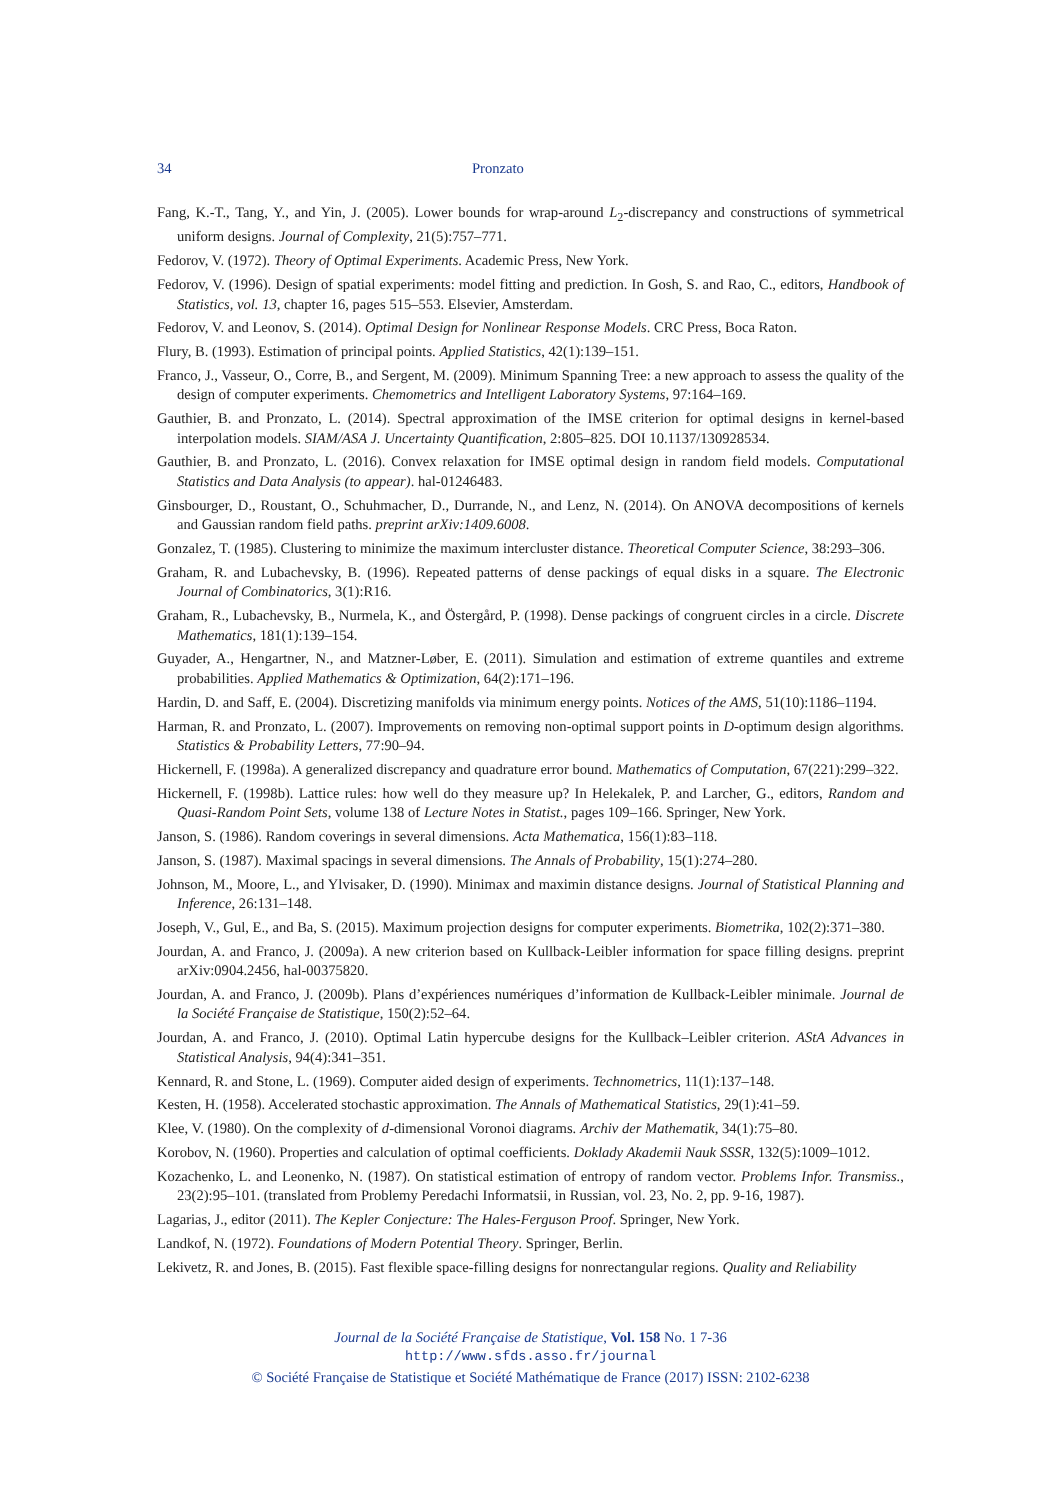34 Pronzato
Fang, K.-T., Tang, Y., and Yin, J. (2005). Lower bounds for wrap-around L<sub>2</sub>-discrepancy and constructions of symmetrical uniform designs. Journal of Complexity, 21(5):757–771.
Fedorov, V. (1972). Theory of Optimal Experiments. Academic Press, New York.
Fedorov, V. (1996). Design of spatial experiments: model fitting and prediction. In Gosh, S. and Rao, C., editors, Handbook of Statistics, vol. 13, chapter 16, pages 515–553. Elsevier, Amsterdam.
Fedorov, V. and Leonov, S. (2014). Optimal Design for Nonlinear Response Models. CRC Press, Boca Raton.
Flury, B. (1993). Estimation of principal points. Applied Statistics, 42(1):139–151.
Franco, J., Vasseur, O., Corre, B., and Sergent, M. (2009). Minimum Spanning Tree: a new approach to assess the quality of the design of computer experiments. Chemometrics and Intelligent Laboratory Systems, 97:164–169.
Gauthier, B. and Pronzato, L. (2014). Spectral approximation of the IMSE criterion for optimal designs in kernel-based interpolation models. SIAM/ASA J. Uncertainty Quantification, 2:805–825. DOI 10.1137/130928534.
Gauthier, B. and Pronzato, L. (2016). Convex relaxation for IMSE optimal design in random field models. Computational Statistics and Data Analysis (to appear). hal-01246483.
Ginsbourger, D., Roustant, O., Schuhmacher, D., Durrande, N., and Lenz, N. (2014). On ANOVA decompositions of kernels and Gaussian random field paths. preprint arXiv:1409.6008.
Gonzalez, T. (1985). Clustering to minimize the maximum intercluster distance. Theoretical Computer Science, 38:293–306.
Graham, R. and Lubachevsky, B. (1996). Repeated patterns of dense packings of equal disks in a square. The Electronic Journal of Combinatorics, 3(1):R16.
Graham, R., Lubachevsky, B., Nurmela, K., and Östergård, P. (1998). Dense packings of congruent circles in a circle. Discrete Mathematics, 181(1):139–154.
Guyader, A., Hengartner, N., and Matzner-Løber, E. (2011). Simulation and estimation of extreme quantiles and extreme probabilities. Applied Mathematics & Optimization, 64(2):171–196.
Hardin, D. and Saff, E. (2004). Discretizing manifolds via minimum energy points. Notices of the AMS, 51(10):1186–1194.
Harman, R. and Pronzato, L. (2007). Improvements on removing non-optimal support points in D-optimum design algorithms. Statistics & Probability Letters, 77:90–94.
Hickernell, F. (1998a). A generalized discrepancy and quadrature error bound. Mathematics of Computation, 67(221):299–322.
Hickernell, F. (1998b). Lattice rules: how well do they measure up? In Helekalek, P. and Larcher, G., editors, Random and Quasi-Random Point Sets, volume 138 of Lecture Notes in Statist., pages 109–166. Springer, New York.
Janson, S. (1986). Random coverings in several dimensions. Acta Mathematica, 156(1):83–118.
Janson, S. (1987). Maximal spacings in several dimensions. The Annals of Probability, 15(1):274–280.
Johnson, M., Moore, L., and Ylvisaker, D. (1990). Minimax and maximin distance designs. Journal of Statistical Planning and Inference, 26:131–148.
Joseph, V., Gul, E., and Ba, S. (2015). Maximum projection designs for computer experiments. Biometrika, 102(2):371–380.
Jourdan, A. and Franco, J. (2009a). A new criterion based on Kullback-Leibler information for space filling designs. preprint arXiv:0904.2456, hal-00375820.
Jourdan, A. and Franco, J. (2009b). Plans d’expériences numériques d’information de Kullback-Leibler minimale. Journal de la Société Française de Statistique, 150(2):52–64.
Jourdan, A. and Franco, J. (2010). Optimal Latin hypercube designs for the Kullback–Leibler criterion. AStA Advances in Statistical Analysis, 94(4):341–351.
Kennard, R. and Stone, L. (1969). Computer aided design of experiments. Technometrics, 11(1):137–148.
Kesten, H. (1958). Accelerated stochastic approximation. The Annals of Mathematical Statistics, 29(1):41–59.
Klee, V. (1980). On the complexity of d-dimensional Voronoi diagrams. Archiv der Mathematik, 34(1):75–80.
Korobov, N. (1960). Properties and calculation of optimal coefficients. Doklady Akademii Nauk SSSR, 132(5):1009–1012.
Kozachenko, L. and Leonenko, N. (1987). On statistical estimation of entropy of random vector. Problems Infor. Transmiss., 23(2):95–101. (translated from Problemy Peredachi Informatsii, in Russian, vol. 23, No. 2, pp. 9-16, 1987).
Lagarias, J., editor (2011). The Kepler Conjecture: The Hales-Ferguson Proof. Springer, New York.
Landkof, N. (1972). Foundations of Modern Potential Theory. Springer, Berlin.
Lekivetz, R. and Jones, B. (2015). Fast flexible space-filling designs for nonrectangular regions. Quality and Reliability
Journal de la Société Française de Statistique, Vol. 158 No. 1 7-36
http://www.sfds.asso.fr/journal
© Société Française de Statistique et Société Mathématique de France (2017) ISSN: 2102-6238